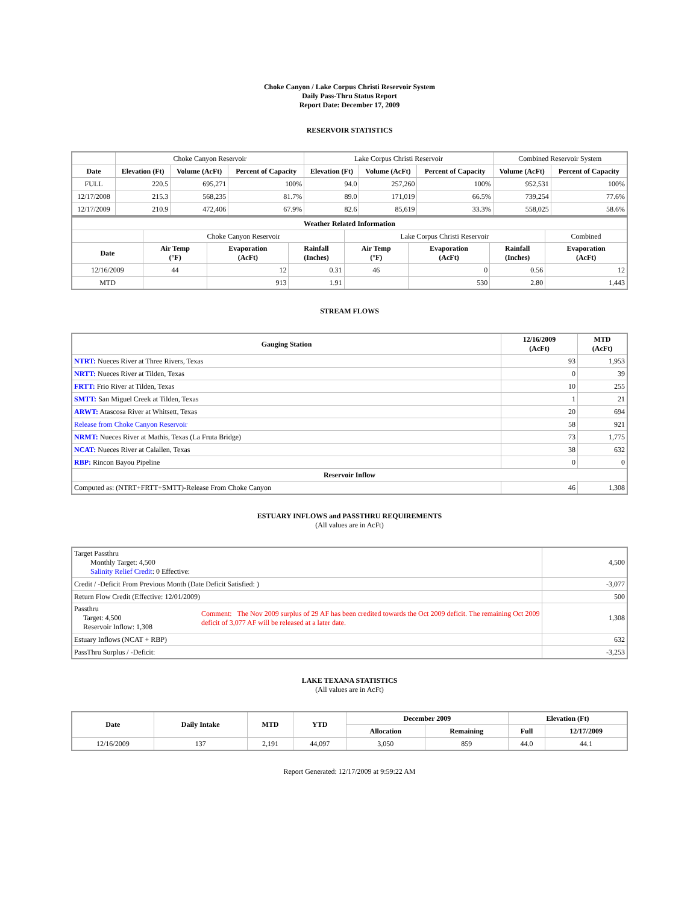Choke Canyon / Lake Corpus Christi Reservoir System
Daily Pass-Thru Status Report
Report Date: December 17, 2009
RESERVOIR STATISTICS
| | Choke Canyon Reservoir | | | Lake Corpus Christi Reservoir | | | Combined Reservoir System | |
| Date | Elevation (Ft) | Volume (AcFt) | Percent of Capacity | Elevation (Ft) | Volume (AcFt) | Percent of Capacity | Volume (AcFt) | Percent of Capacity |
| FULL | 220.5 | 695,271 | 100% | 94.0 | 257,260 | 100% | 952,531 | 100% |
| 12/17/2008 | 215.3 | 568,235 | 81.7% | 89.0 | 171,019 | 66.5% | 739,254 | 77.6% |
| 12/17/2009 | 210.9 | 472,406 | 67.9% | 82.6 | 85,619 | 33.3% | 558,025 | 58.6% |
| Weather Related Information | | | | | | | |
| --- | --- | --- | --- | --- | --- | --- | --- |
| | Choke Canyon Reservoir | | | Lake Corpus Christi Reservoir | | | Combined |
| Date | Air Temp (°F) | Evaporation (AcFt) | Rainfall (Inches) | Air Temp (°F) | Evaporation (AcFt) | Rainfall (Inches) | Evaporation (AcFt) |
| 12/16/2009 | 44 | 12 | 0.31 | 46 | 0 | 0.56 | 12 |
| MTD | | 913 | 1.91 | | 530 | 2.80 | 1,443 |
STREAM FLOWS
| Gauging Station | 12/16/2009 (AcFt) | MTD (AcFt) |
| --- | --- | --- |
| NTRT: Nueces River at Three Rivers, Texas | 93 | 1,953 |
| NRTT: Nueces River at Tilden, Texas | 0 | 39 |
| FRTT: Frio River at Tilden, Texas | 10 | 255 |
| SMTT: San Miguel Creek at Tilden, Texas | 1 | 21 |
| ARWT: Atascosa River at Whitsett, Texas | 20 | 694 |
| Release from Choke Canyon Reservoir | 58 | 921 |
| NRMT: Nueces River at Mathis, Texas (La Fruta Bridge) | 73 | 1,775 |
| NCAT: Nueces River at Calallen, Texas | 38 | 632 |
| RBP: Rincon Bayou Pipeline | 0 | 0 |
| Reservoir Inflow | | |
| Computed as: (NTRT+FRTT+SMTT)-Release From Choke Canyon | 46 | 1,308 |
ESTUARY INFLOWS and PASSTHRU REQUIREMENTS
(All values are in AcFt)
| Target Passthru Monthly Target: 4,500 Salinity Relief Credit : 0 Effective: | | 4,500 |
| Credit / -Deficit From Previous Month (Date Deficit Satisfied: ) | | -3,077 |
| Return Flow Credit (Effective: 12/01/2009) | | 500 |
| Passthru Target: 4,500 Reservoir Inflow: 1,308 | Comment: The Nov 2009 surplus of 29 AF has been credited towards the Oct 2009 deficit. The remaining Oct 2009 deficit of 3,077 AF will be released at a later date. | 1,308 |
| Estuary Inflows (NCAT + RBP) | | 632 |
| PassThru Surplus / -Deficit: | | -3,253 |
LAKE TEXANA STATISTICS
(All values are in AcFt)
| Date | Daily Intake | MTD | YTD | December 2009 | | Elevation (Ft) | |
| --- | --- | --- | --- | --- | --- | --- | --- |
| | | | | Allocation | Remaining | Full | 12/17/2009 |
| 12/16/2009 | 137 | 2,191 | 44,097 | 3,050 | 859 | 44.0 | 44.1 |
Report Generated: 12/17/2009 at 9:59:22 AM